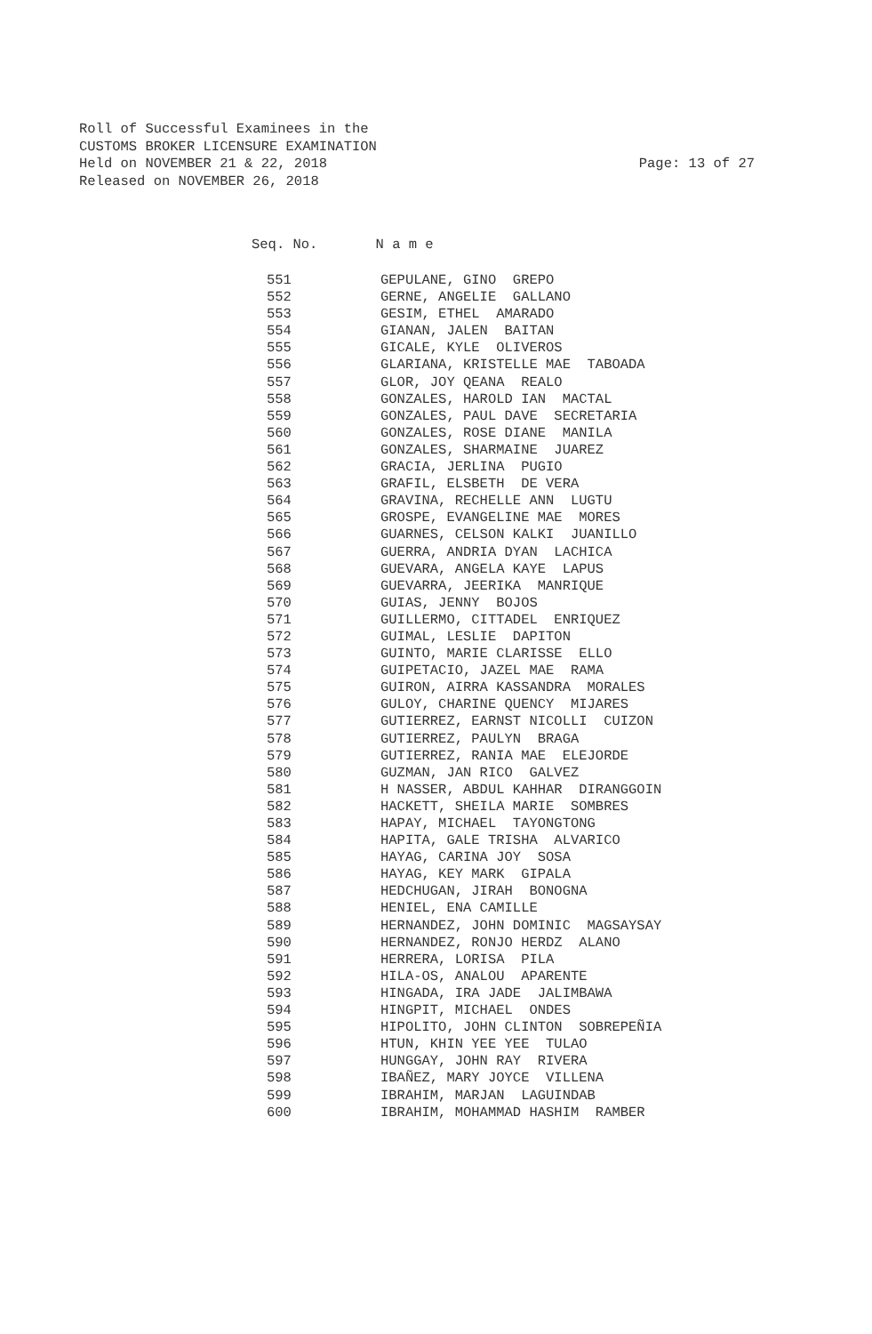Roll of Successful Examinees in the
CUSTOMS BROKER LICENSURE EXAMINATION
Held on NOVEMBER 21 & 22, 2018 Page: 13 of 27
Released on NOVEMBER 26, 2018
Seq. No. N a m e
| 551 | GEPULANE, GINO GREPO |
| 552 | GERNE, ANGELIE GALLANO |
| 553 | GESIM, ETHEL AMARADO |
| 554 | GIANAN, JALEN BAITAN |
| 555 | GICALE, KYLE OLIVEROS |
| 556 | GLARIANA, KRISTELLE MAE TABOADA |
| 557 | GLOR, JOY QEANA REALO |
| 558 | GONZALES, HAROLD IAN MACTAL |
| 559 | GONZALES, PAUL DAVE SECRETARIA |
| 560 | GONZALES, ROSE DIANE MANILA |
| 561 | GONZALES, SHARMAINE JUAREZ |
| 562 | GRACIA, JERLINA PUGIO |
| 563 | GRAFIL, ELSBETH DE VERA |
| 564 | GRAVINA, RECHELLE ANN LUGTU |
| 565 | GROSPE, EVANGELINE MAE MORES |
| 566 | GUARNES, CELSON KALKI JUANILLO |
| 567 | GUERRA, ANDRIA DYAN LACHICA |
| 568 | GUEVARA, ANGELA KAYE LAPUS |
| 569 | GUEVARRA, JEERIKA MANRIQUE |
| 570 | GUIAS, JENNY BOJOS |
| 571 | GUILLERMO, CITTADEL ENRIQUEZ |
| 572 | GUIMAL, LESLIE DAPITON |
| 573 | GUINTO, MARIE CLARISSE ELLO |
| 574 | GUIPETACIO, JAZEL MAE RAMA |
| 575 | GUIRON, AIRRA KASSANDRA MORALES |
| 576 | GULOY, CHARINE QUENCY MIJARES |
| 577 | GUTIERREZ, EARNST NICOLLI CUIZON |
| 578 | GUTIERREZ, PAULYN BRAGA |
| 579 | GUTIERREZ, RANIA MAE ELEJORDE |
| 580 | GUZMAN, JAN RICO GALVEZ |
| 581 | H NASSER, ABDUL KAHHAR DIRANGGOIN |
| 582 | HACKETT, SHEILA MARIE SOMBRES |
| 583 | HAPAY, MICHAEL TAYONGTONG |
| 584 | HAPITA, GALE TRISHA ALVARICO |
| 585 | HAYAG, CARINA JOY SOSA |
| 586 | HAYAG, KEY MARK GIPALA |
| 587 | HEDCHUGAN, JIRAH BONOGNA |
| 588 | HENIEL, ENA CAMILLE |
| 589 | HERNANDEZ, JOHN DOMINIC MAGSAYSAY |
| 590 | HERNANDEZ, RONJO HERDZ ALANO |
| 591 | HERRERA, LORISA PILA |
| 592 | HILA-OS, ANALOU APARENTE |
| 593 | HINGADA, IRA JADE JALIMBAWA |
| 594 | HINGPIT, MICHAEL ONDES |
| 595 | HIPOLITO, JOHN CLINTON SOBREPEÑIA |
| 596 | HTUN, KHIN YEE YEE TULAO |
| 597 | HUNGGAY, JOHN RAY RIVERA |
| 598 | IBAÑEZ, MARY JOYCE VILLENA |
| 599 | IBRAHIM, MARJAN LAGUINDAB |
| 600 | IBRAHIM, MOHAMMAD HASHIM RAMBER |